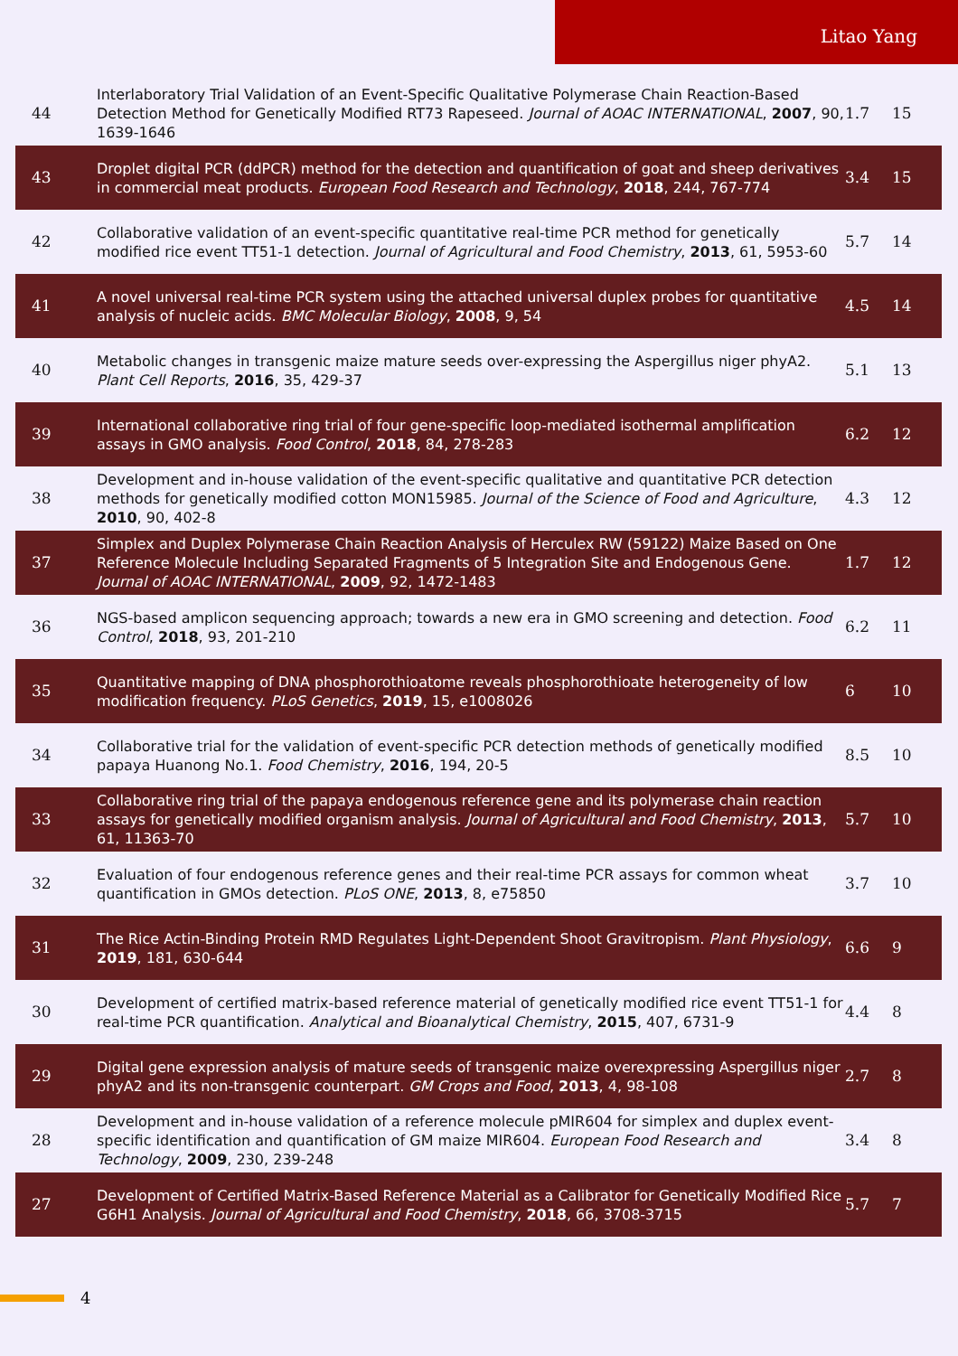Litao Yang
| 44 | Interlaboratory Trial Validation of an Event-Specific Qualitative Polymerase Chain Reaction-Based Detection Method for Genetically Modified RT73 Rapeseed. Journal of AOAC INTERNATIONAL , 2007 , 90, 1639-1646 | 1.7 | 15 |
| 43 | Droplet digital PCR (ddPCR) method for the detection and quantification of goat and sheep derivatives in commercial meat products. European Food Research and Technology , 2018 , 244, 767-774 | 3.4 | 15 |
| 42 | Collaborative validation of an event-specific quantitative real-time PCR method for genetically modified rice event TT51-1 detection. Journal of Agricultural and Food Chemistry , 2013 , 61, 5953-60 | 5.7 | 14 |
| 41 | A novel universal real-time PCR system using the attached universal duplex probes for quantitative analysis of nucleic acids. BMC Molecular Biology , 2008 , 9, 54 | 4.5 | 14 |
| 40 | Metabolic changes in transgenic maize mature seeds over-expressing the Aspergillus niger phyA2. Plant Cell Reports , 2016 , 35, 429-37 | 5.1 | 13 |
| 39 | International collaborative ring trial of four gene-specific loop-mediated isothermal amplification assays in GMO analysis. Food Control , 2018 , 84, 278-283 | 6.2 | 12 |
| 38 | Development and in-house validation of the event-specific qualitative and quantitative PCR detection methods for genetically modified cotton MON15985. Journal of the Science of Food and Agriculture , 2010 , 90, 402-8 | 4.3 | 12 |
| 37 | Simplex and Duplex Polymerase Chain Reaction Analysis of Herculex RW (59122) Maize Based on One Reference Molecule Including Separated Fragments of 5 Integration Site and Endogenous Gene. Journal of AOAC INTERNATIONAL , 2009 , 92, 1472-1483 | 1.7 | 12 |
| 36 | NGS-based amplicon sequencing approach; towards a new era in GMO screening and detection. Food Control , 2018 , 93, 201-210 | 6.2 | 11 |
| 35 | Quantitative mapping of DNA phosphorothioatome reveals phosphorothioate heterogeneity of low modification frequency. PLoS Genetics , 2019 , 15, e1008026 | 6 | 10 |
| 34 | Collaborative trial for the validation of event-specific PCR detection methods of genetically modified papaya Huanong No.1. Food Chemistry , 2016 , 194, 20-5 | 8.5 | 10 |
| 33 | Collaborative ring trial of the papaya endogenous reference gene and its polymerase chain reaction assays for genetically modified organism analysis. Journal of Agricultural and Food Chemistry , 2013 , 61, 11363-70 | 5.7 | 10 |
| 32 | Evaluation of four endogenous reference genes and their real-time PCR assays for common wheat quantification in GMOs detection. PLoS ONE , 2013 , 8, e75850 | 3.7 | 10 |
| 31 | The Rice Actin-Binding Protein RMD Regulates Light-Dependent Shoot Gravitropism. Plant Physiology , 2019 , 181, 630-644 | 6.6 | 9 |
| 30 | Development of certified matrix-based reference material of genetically modified rice event TT51-1 for real-time PCR quantification. Analytical and Bioanalytical Chemistry , 2015 , 407, 6731-9 | 4.4 | 8 |
| 29 | Digital gene expression analysis of mature seeds of transgenic maize overexpressing Aspergillus niger phyA2 and its non-transgenic counterpart. GM Crops and Food , 2013 , 4, 98-108 | 2.7 | 8 |
| 28 | Development and in-house validation of a reference molecule pMIR604 for simplex and duplex event-specific identification and quantification of GM maize MIR604. European Food Research and Technology , 2009 , 230, 239-248 | 3.4 | 8 |
| 27 | Development of Certified Matrix-Based Reference Material as a Calibrator for Genetically Modified Rice G6H1 Analysis. Journal of Agricultural and Food Chemistry , 2018 , 66, 3708-3715 | 5.7 | 7 |
4